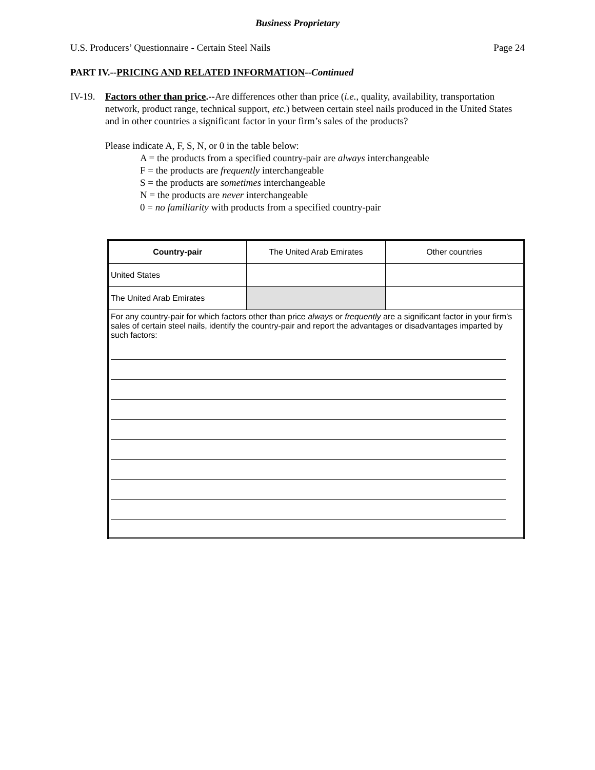Business Proprietary
U.S. Producers’ Questionnaire - Certain Steel Nails Page 24
PART IV.--PRICING AND RELATED INFORMATION--Continued
IV-19. Factors other than price.--Are differences other than price (i.e., quality, availability, transportation network, product range, technical support, etc.) between certain steel nails produced in the United States and in other countries a significant factor in your firm’s sales of the products?
Please indicate A, F, S, N, or 0 in the table below:
A = the products from a specified country-pair are always interchangeable
F = the products are frequently interchangeable
S = the products are sometimes interchangeable
N = the products are never interchangeable
0 = no familiarity with products from a specified country-pair
| Country-pair | The United Arab Emirates | Other countries |
| United States | | |
| The United Arab Emirates | | |
| For any country-pair for which factors other than price always or frequently are a significant factor in your firm’s sales of certain steel nails, identify the country-pair and report the advantages or disadvantages imparted by such factors: | | |